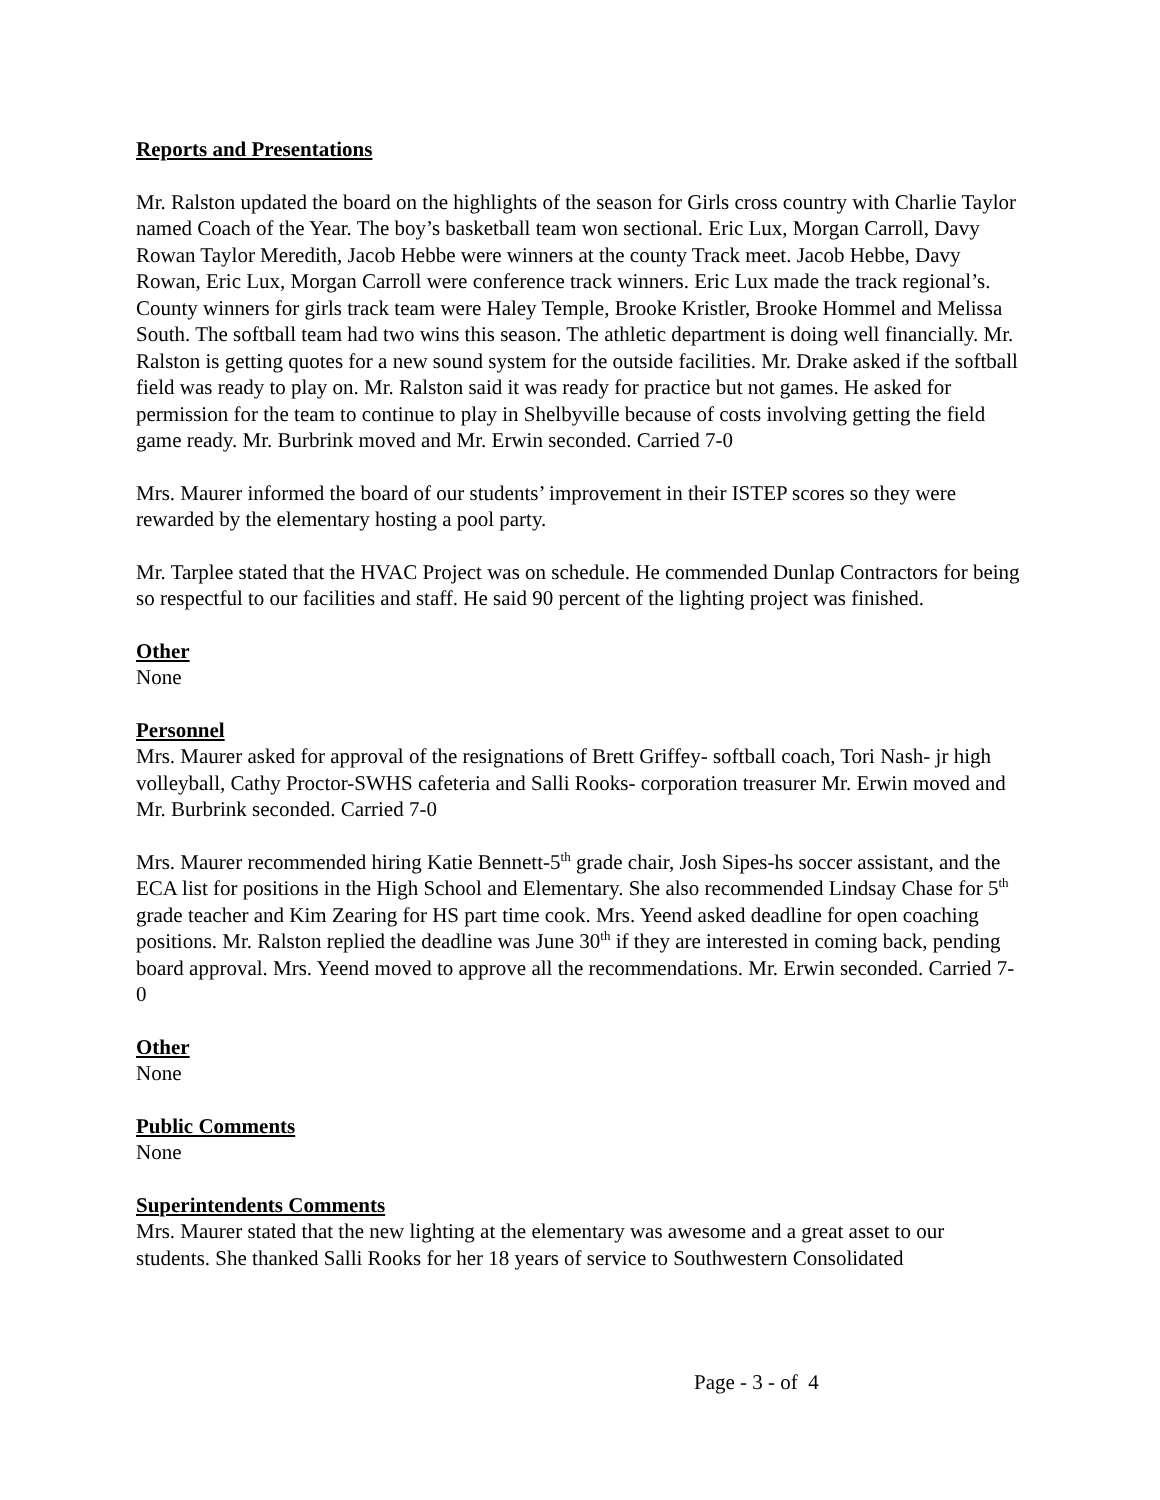Reports and Presentations
Mr. Ralston updated the board on the highlights of the season for Girls cross country with Charlie Taylor named Coach of the Year. The boy’s basketball team won sectional. Eric Lux, Morgan Carroll, Davy Rowan Taylor Meredith, Jacob Hebbe were winners at the county Track meet. Jacob Hebbe, Davy Rowan, Eric Lux, Morgan Carroll were conference track winners. Eric Lux made the track regional’s. County winners for girls track team were Haley Temple, Brooke Kristler, Brooke Hommel and Melissa South. The softball team had two wins this season. The athletic department is doing well financially. Mr. Ralston is getting quotes for a new sound system for the outside facilities. Mr. Drake asked if the softball field was ready to play on. Mr. Ralston said it was ready for practice but not games. He asked for permission for the team to continue to play in Shelbyville because of costs involving getting the field game ready. Mr. Burbrink moved and Mr. Erwin seconded. Carried 7-0
Mrs. Maurer informed the board of our students’ improvement in their ISTEP scores so they were rewarded by the elementary hosting a pool party.
Mr. Tarplee stated that the HVAC Project was on schedule. He commended Dunlap Contractors for being so respectful to our facilities and staff. He said 90 percent of the lighting project was finished.
Other
None
Personnel
Mrs. Maurer asked for approval of the resignations of Brett Griffey- softball coach, Tori Nash- jr high volleyball, Cathy Proctor-SWHS cafeteria and Salli Rooks- corporation treasurer Mr. Erwin moved and Mr. Burbrink seconded. Carried 7-0
Mrs. Maurer recommended hiring Katie Bennett-5<sup>th</sup> grade chair, Josh Sipes-hs soccer assistant, and the ECA list for positions in the High School and Elementary. She also recommended Lindsay Chase for 5<sup>th</sup> grade teacher and Kim Zearing for HS part time cook. Mrs. Yeend asked deadline for open coaching positions. Mr. Ralston replied the deadline was June 30<sup>th</sup> if they are interested in coming back, pending board approval. Mrs. Yeend moved to approve all the recommendations. Mr. Erwin seconded. Carried 7-0
Other
None
Public Comments
None
Superintendents Comments
Mrs. Maurer stated that the new lighting at the elementary was awesome and a great asset to our students. She thanked Salli Rooks for her 18 years of service to Southwestern Consolidated
Page - 3 - of 4